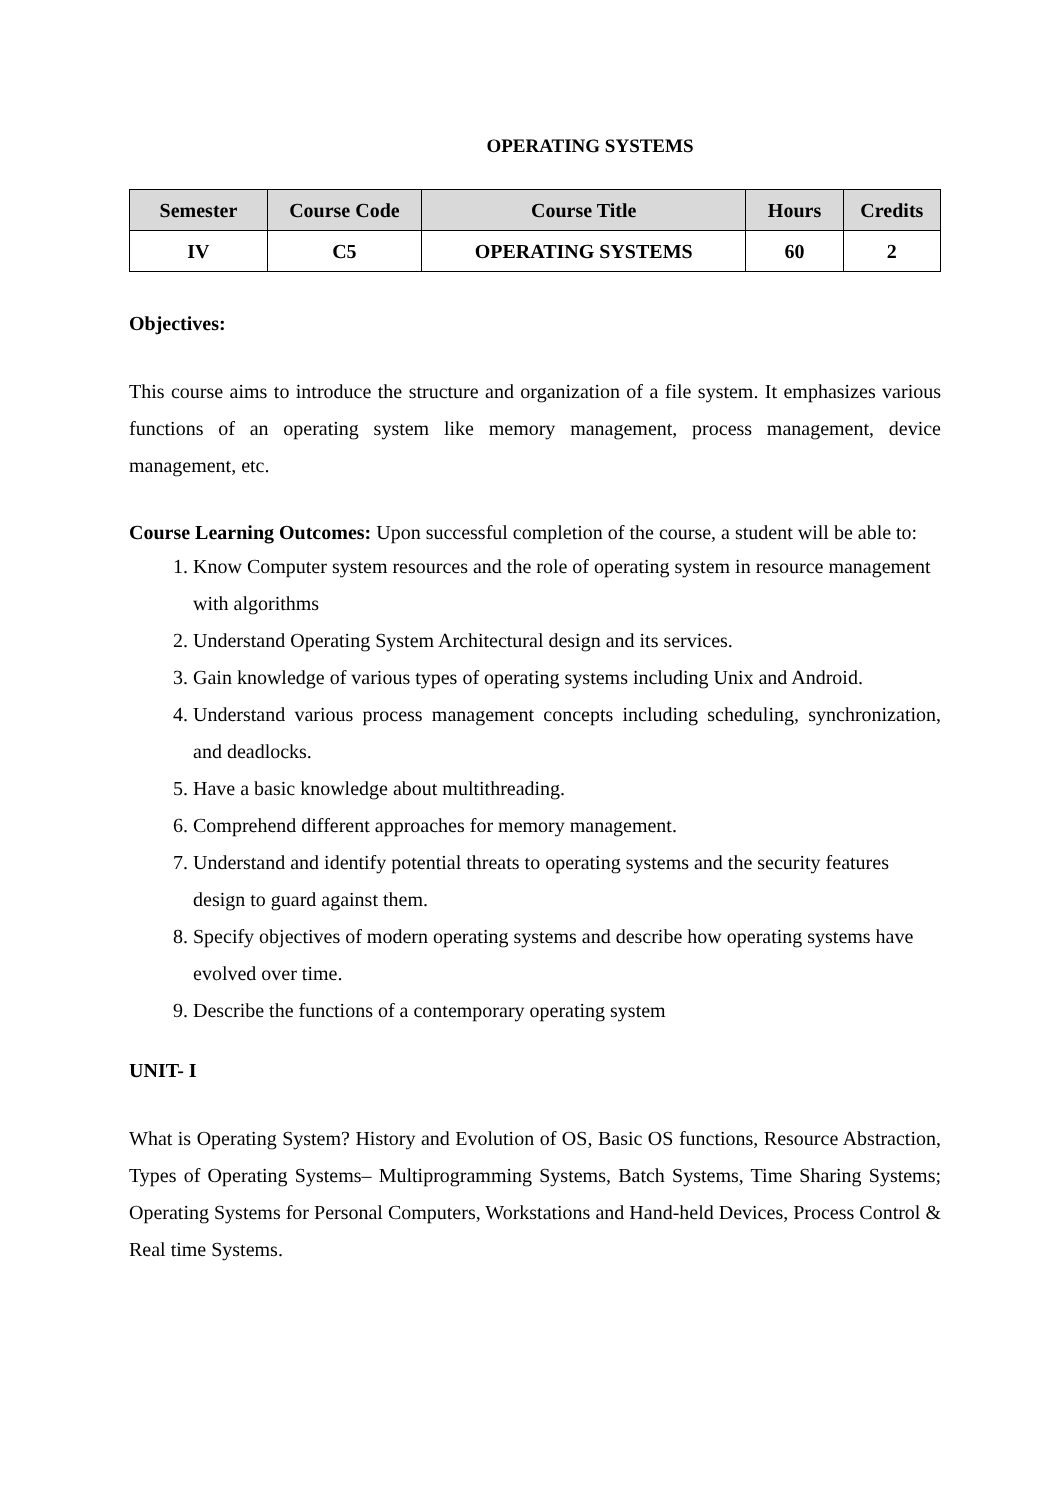OPERATING SYSTEMS
| Semester | Course Code | Course Title | Hours | Credits |
| --- | --- | --- | --- | --- |
| IV | C5 | OPERATING SYSTEMS | 60 | 2 |
Objectives:
This course aims to introduce the structure and organization of a file system. It emphasizes various functions of an operating system like memory management, process management, device management, etc.
Course Learning Outcomes: Upon successful completion of the course, a student will be able to:
1. Know Computer system resources and the role of operating system in resource management with algorithms
2. Understand Operating System Architectural design and its services.
3. Gain knowledge of various types of operating systems including Unix and Android.
4. Understand various process management concepts including scheduling, synchronization, and deadlocks.
5. Have a basic knowledge about multithreading.
6. Comprehend different approaches for memory management.
7. Understand and identify potential threats to operating systems and the security features design to guard against them.
8. Specify objectives of modern operating systems and describe how operating systems have evolved over time.
9. Describe the functions of a contemporary operating system
UNIT- I
What is Operating System? History and Evolution of OS, Basic OS functions, Resource Abstraction, Types of Operating Systems– Multiprogramming Systems, Batch Systems, Time Sharing Systems; Operating Systems for Personal Computers, Workstations and Hand-held Devices, Process Control & Real time Systems.